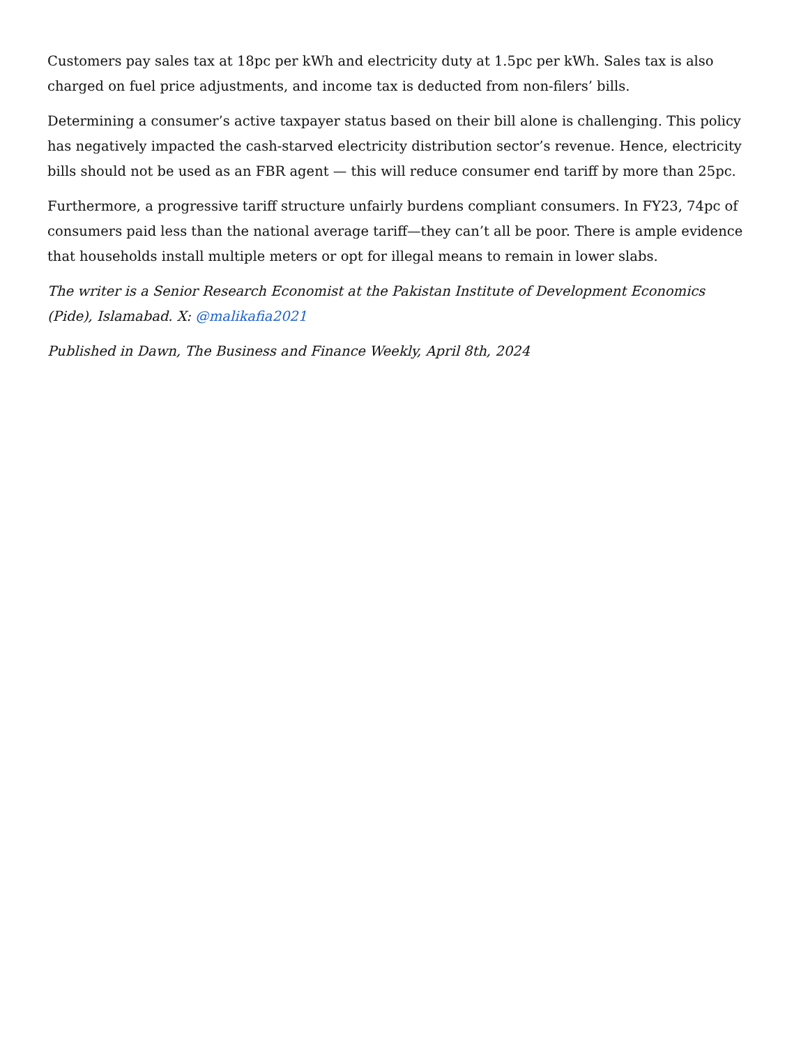Customers pay sales tax at 18pc per kWh and electricity duty at 1.5pc per kWh. Sales tax is also charged on fuel price adjustments, and income tax is deducted from non-filers’ bills.
Determining a consumer’s active taxpayer status based on their bill alone is challenging. This policy has negatively impacted the cash-starved electricity distribution sector’s revenue. Hence, electricity bills should not be used as an FBR agent — this will reduce consumer end tariff by more than 25pc.
Furthermore, a progressive tariff structure unfairly burdens compliant consumers. In FY23, 74pc of consumers paid less than the national average tariff—they can’t all be poor. There is ample evidence that households install multiple meters or opt for illegal means to remain in lower slabs.
The writer is a Senior Research Economist at the Pakistan Institute of Development Economics (Pide), Islamabad. X: @malikafia2021
Published in Dawn, The Business and Finance Weekly, April 8th, 2024